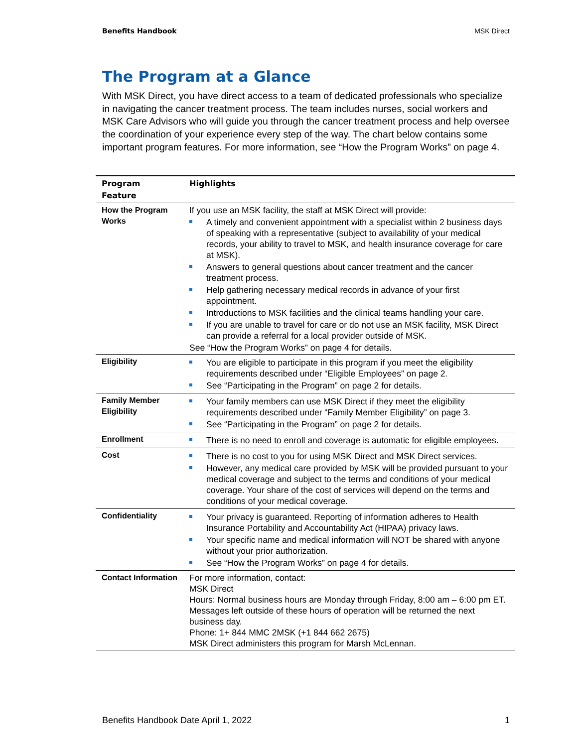Benefits Handbook MSK Direct
The Program at a Glance
With MSK Direct, you have direct access to a team of dedicated professionals who specialize in navigating the cancer treatment process. The team includes nurses, social workers and MSK Care Advisors who will guide you through the cancer treatment process and help oversee the coordination of your experience every step of the way. The chart below contains some important program features. For more information, see “How the Program Works” on page 4.
| Program Feature | Highlights |
| --- | --- |
| How the Program Works | If you use an MSK facility, the staff at MSK Direct will provide: A timely and convenient appointment with a specialist within 2 business days of speaking with a representative (subject to availability of your medical records, your ability to travel to MSK, and health insurance coverage for care at MSK). Answers to general questions about cancer treatment and the cancer treatment process. Help gathering necessary medical records in advance of your first appointment. Introductions to MSK facilities and the clinical teams handling your care. If you are unable to travel for care or do not use an MSK facility, MSK Direct can provide a referral for a local provider outside of MSK. See “How the Program Works” on page 4 for details. |
| Eligibility | You are eligible to participate in this program if you meet the eligibility requirements described under “Eligible Employees” on page 2. See “Participating in the Program” on page 2 for details. |
| Family Member Eligibility | Your family members can use MSK Direct if they meet the eligibility requirements described under “Family Member Eligibility” on page 3. See “Participating in the Program” on page 2 for details. |
| Enrollment | There is no need to enroll and coverage is automatic for eligible employees. |
| Cost | There is no cost to you for using MSK Direct and MSK Direct services. However, any medical care provided by MSK will be provided pursuant to your medical coverage and subject to the terms and conditions of your medical coverage. Your share of the cost of services will depend on the terms and conditions of your medical coverage. |
| Confidentiality | Your privacy is guaranteed. Reporting of information adheres to Health Insurance Portability and Accountability Act (HIPAA) privacy laws. Your specific name and medical information will NOT be shared with anyone without your prior authorization. See “How the Program Works” on page 4 for details. |
| Contact Information | For more information, contact: MSK Direct Hours: Normal business hours are Monday through Friday, 8:00 am – 6:00 pm ET. Messages left outside of these hours of operation will be returned the next business day. Phone: 1+ 844 MMC 2MSK (+1 844 662 2675) MSK Direct administers this program for Marsh McLennan. |
Benefits Handbook Date April 1, 2022 1